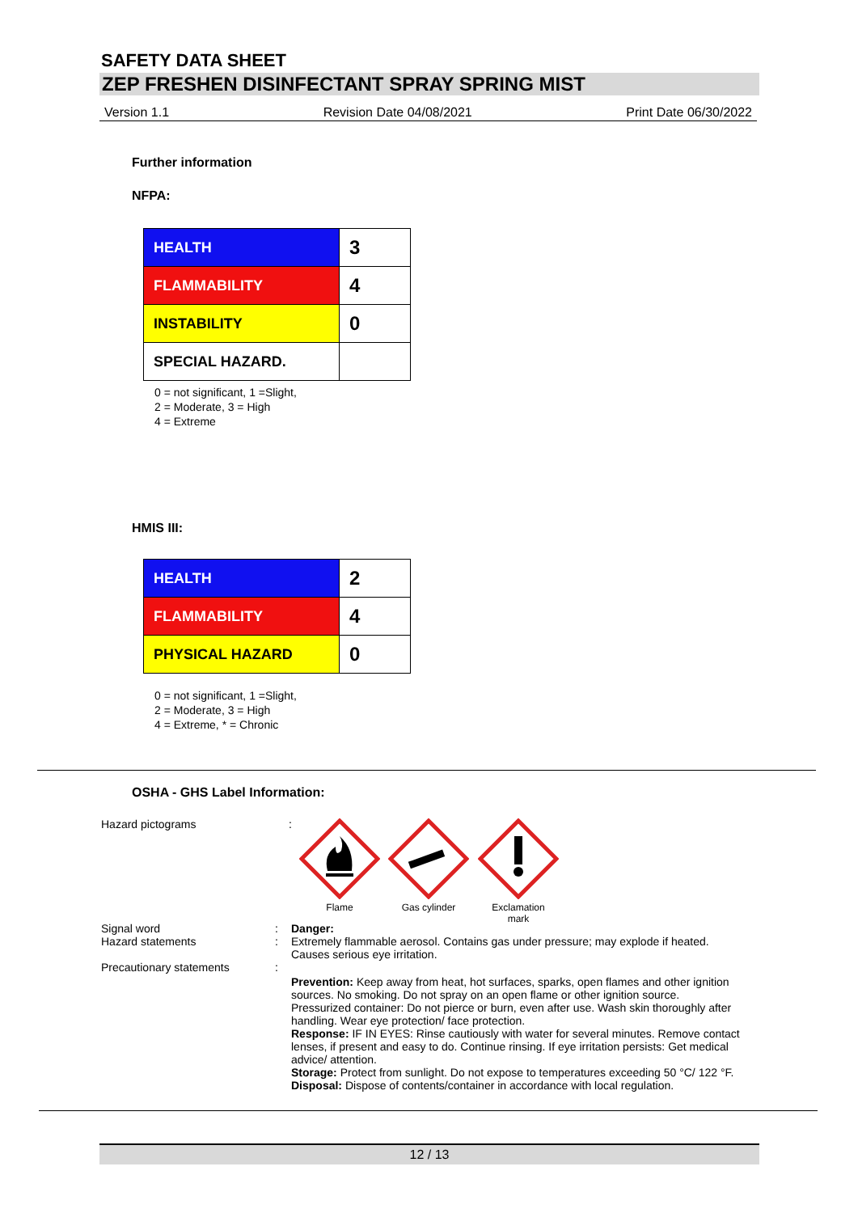SAFETY DATA SHEET
ZEP FRESHEN DISINFECTANT SPRAY SPRING MIST
Version 1.1 Revision Date 04/08/2021 Print Date 06/30/2022
Further information
NFPA:
| HEALTH | 3 |
| FLAMMABILITY | 4 |
| INSTABILITY | 0 |
| SPECIAL HAZARD. | |
0 = not significant, 1 =Slight,
2 = Moderate, 3 = High
4 = Extreme
HMIS III:
| HEALTH | 2 |
| FLAMMABILITY | 4 |
| PHYSICAL HAZARD | 0 |
0 = not significant, 1 =Slight,
2 = Moderate, 3 = High
4 = Extreme, * = Chronic
OSHA - GHS Label Information:
Hazard pictograms :
Flame
Gas cylinder
Exclamation
mark
Signal word
Hazard statements
:
:
Danger:
Extremely flammable aerosol. Contains gas under pressure; may explode if heated.
Causes serious eye irritation.
Precautionary statements :
Prevention: Keep away from heat, hot surfaces, sparks, open flames and other ignition sources. No smoking. Do not spray on an open flame or other ignition source. Pressurized container: Do not pierce or burn, even after use. Wash skin thoroughly after handling. Wear eye protection/ face protection.
Response: IF IN EYES: Rinse cautiously with water for several minutes. Remove contact lenses, if present and easy to do. Continue rinsing. If eye irritation persists: Get medical advice/ attention.
Storage: Protect from sunlight. Do not expose to temperatures exceeding 50 °C/ 122 °F.
Disposal: Dispose of contents/container in accordance with local regulation.
12 / 13